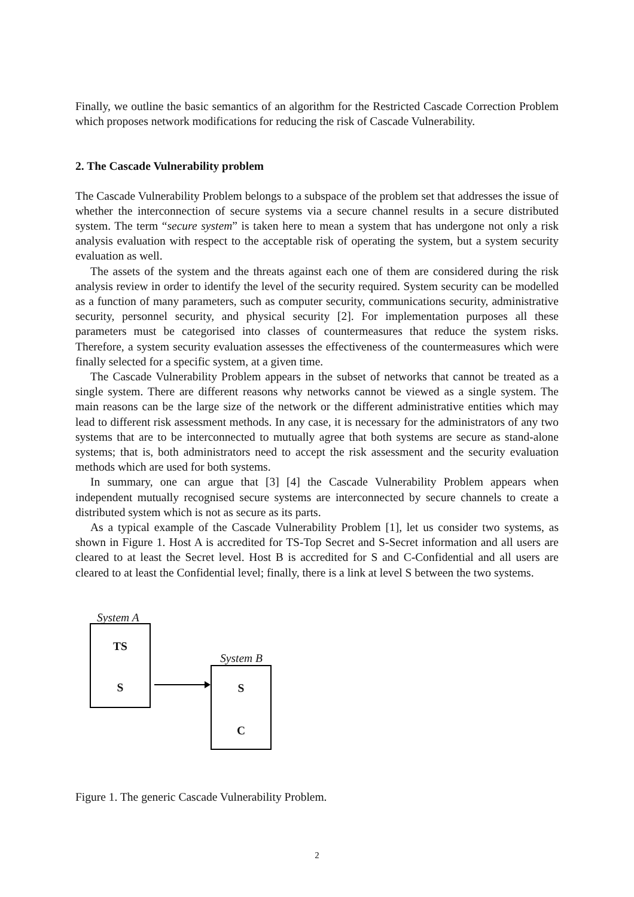Finally, we outline the basic semantics of an algorithm for the Restricted Cascade Correction Problem which proposes network modifications for reducing the risk of Cascade Vulnerability.
2. The Cascade Vulnerability problem
The Cascade Vulnerability Problem belongs to a subspace of the problem set that addresses the issue of whether the interconnection of secure systems via a secure channel results in a secure distributed system. The term “secure system” is taken here to mean a system that has undergone not only a risk analysis evaluation with respect to the acceptable risk of operating the system, but a system security evaluation as well.
The assets of the system and the threats against each one of them are considered during the risk analysis review in order to identify the level of the security required. System security can be modelled as a function of many parameters, such as computer security, communications security, administrative security, personnel security, and physical security [2]. For implementation purposes all these parameters must be categorised into classes of countermeasures that reduce the system risks. Therefore, a system security evaluation assesses the effectiveness of the countermeasures which were finally selected for a specific system, at a given time.
The Cascade Vulnerability Problem appears in the subset of networks that cannot be treated as a single system. There are different reasons why networks cannot be viewed as a single system. The main reasons can be the large size of the network or the different administrative entities which may lead to different risk assessment methods. In any case, it is necessary for the administrators of any two systems that are to be interconnected to mutually agree that both systems are secure as stand-alone systems; that is, both administrators need to accept the risk assessment and the security evaluation methods which are used for both systems.
In summary, one can argue that [3] [4] the Cascade Vulnerability Problem appears when independent mutually recognised secure systems are interconnected by secure channels to create a distributed system which is not as secure as its parts.
As a typical example of the Cascade Vulnerability Problem [1], let us consider two systems, as shown in Figure 1. Host A is accredited for TS-Top Secret and S-Secret information and all users are cleared to at least the Secret level. Host B is accredited for S and C-Confidential and all users are cleared to at least the Confidential level; finally, there is a link at level S between the two systems.
System A
TS
S
System B
S
C
Figure 1. The generic Cascade Vulnerability Problem.
2